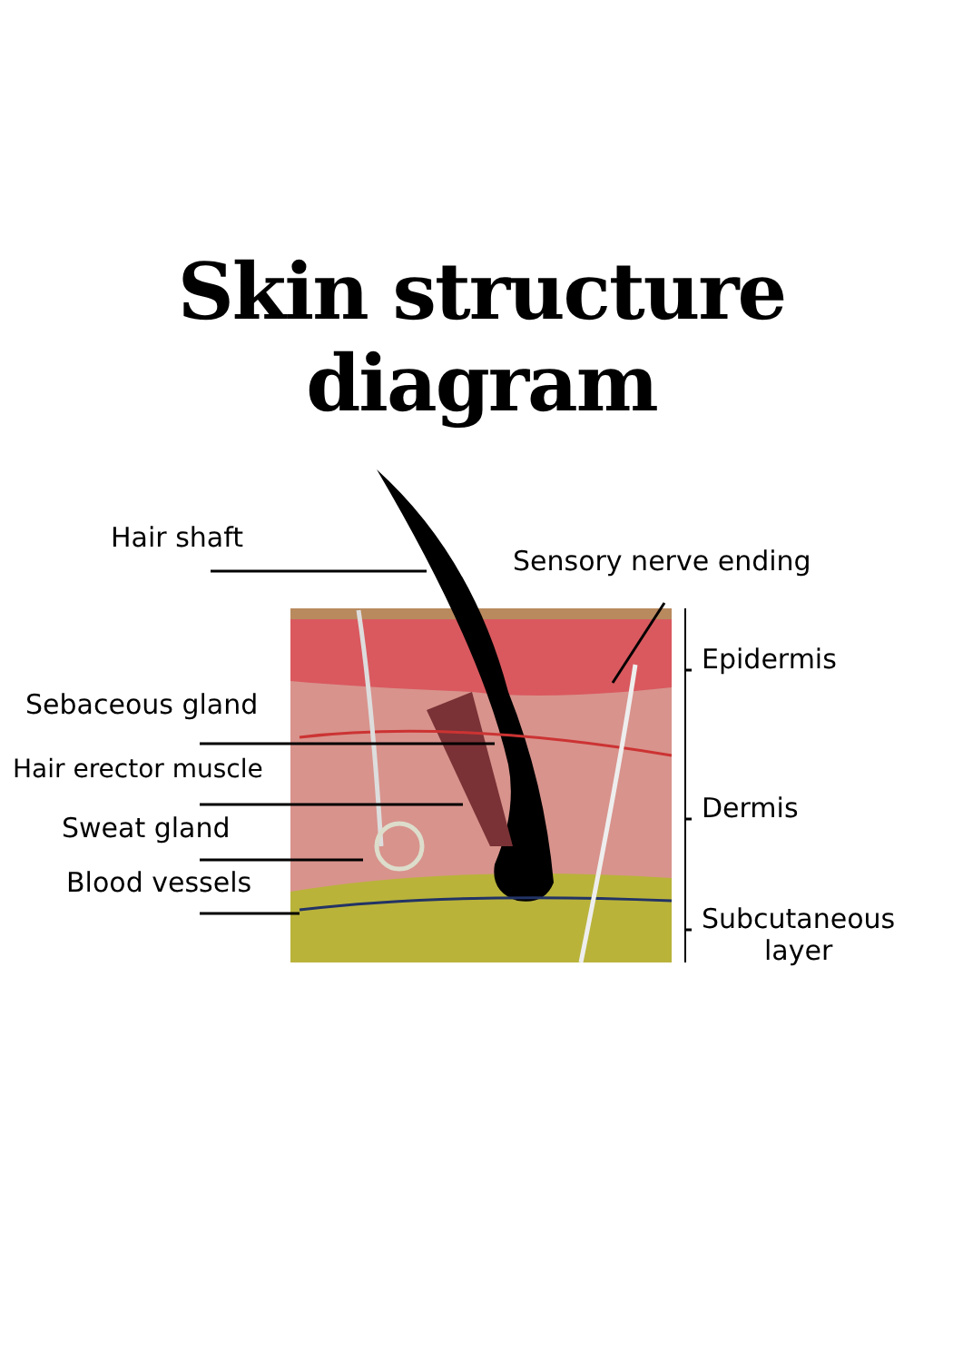Skin structure diagram
Hair shaft
Sensory nerve ending
Epidermis
Sebaceous gland
Hair erector muscle
Dermis
Sweat gland
Blood vessels
Subcutaneous
layer